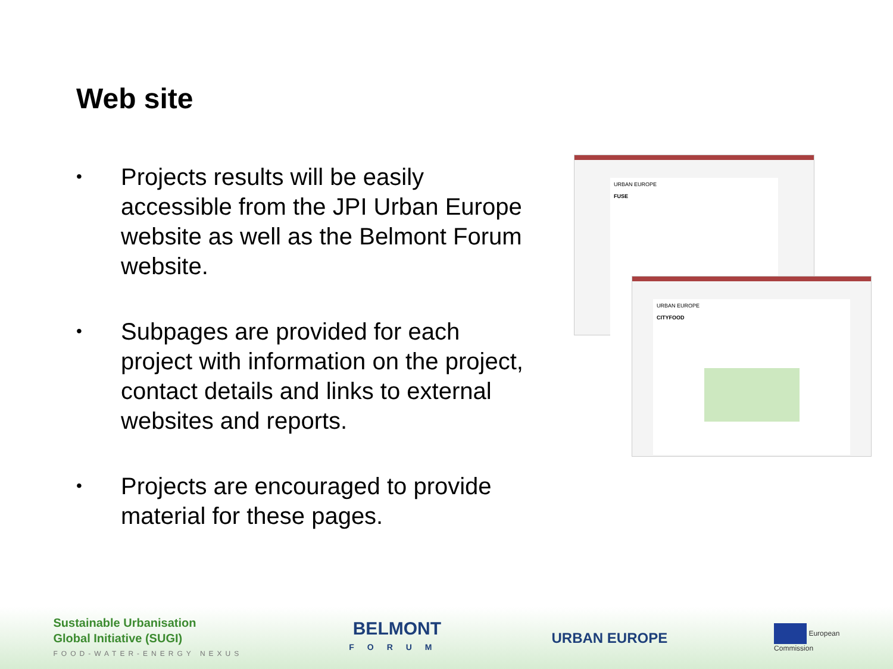Web site
• Projects results will be easily accessible from the JPI Urban Europe website as well as the Belmont Forum website.
• Subpages are provided for each project with information on the project, contact details and links to external websites and reports.
• Projects are encouraged to provide material for these pages.
URBAN EUROPE
FUSE
URBAN EUROPE
CITYFOOD
Sustainable Urbanisation
Global Initiative (SUGI)
FOOD-WATER-ENERGY NEXUS
BELMONT
FORUM
URBAN EUROPE
European
Commission